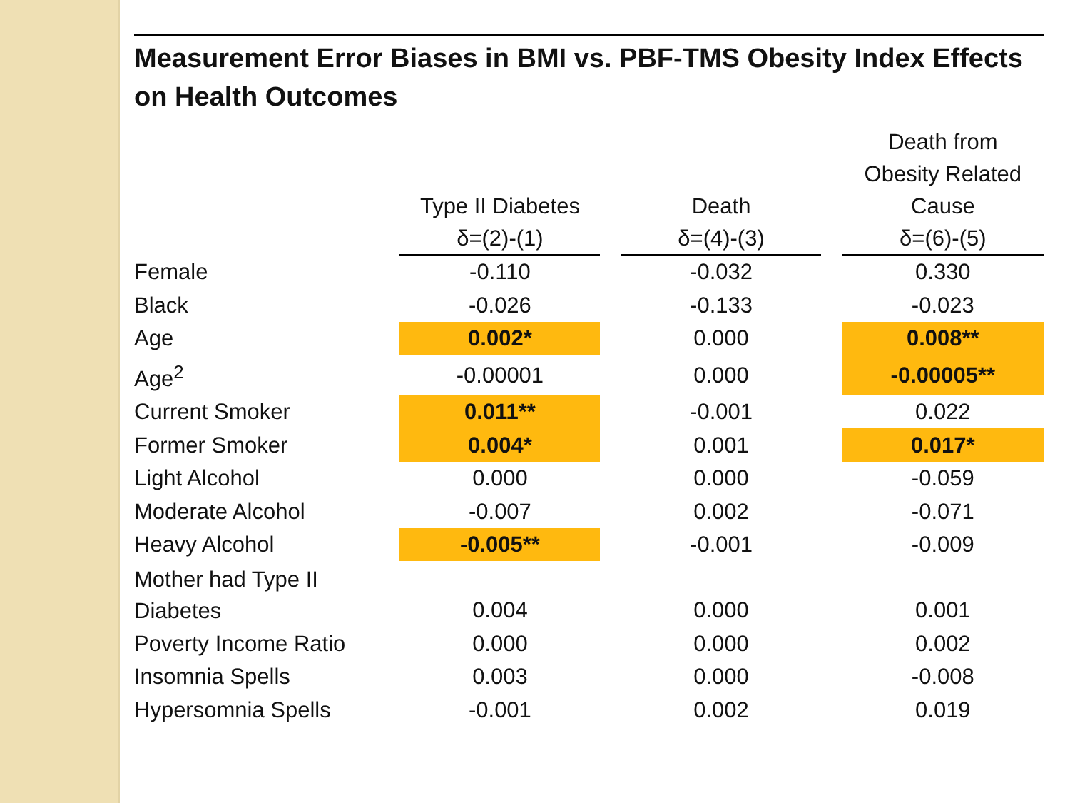Measurement Error Biases in BMI vs. PBF-TMS Obesity Index Effects on Health Outcomes
| | Type II Diabetes δ=(2)-(1) | Death δ=(4)-(3) | Death from Obesity Related Cause δ=(6)-(5) |
| --- | --- | --- | --- |
| Female | -0.110 | -0.032 | 0.330 |
| Black | -0.026 | -0.133 | -0.023 |
| Age | 0.002* | 0.000 | 0.008** |
| Age<sup>2</sup> | -0.00001 | 0.000 | -0.00005** |
| Current Smoker | 0.011** | -0.001 | 0.022 |
| Former Smoker | 0.004* | 0.001 | 0.017* |
| Light Alcohol | 0.000 | 0.000 | -0.059 |
| Moderate Alcohol | -0.007 | 0.002 | -0.071 |
| Heavy Alcohol | -0.005** | -0.001 | -0.009 |
| Mother had Type II Diabetes | 0.004 | 0.000 | 0.001 |
| Poverty Income Ratio | 0.000 | 0.000 | 0.002 |
| Insomnia Spells | 0.003 | 0.000 | -0.008 |
| Hypersomnia Spells | -0.001 | 0.002 | 0.019 |